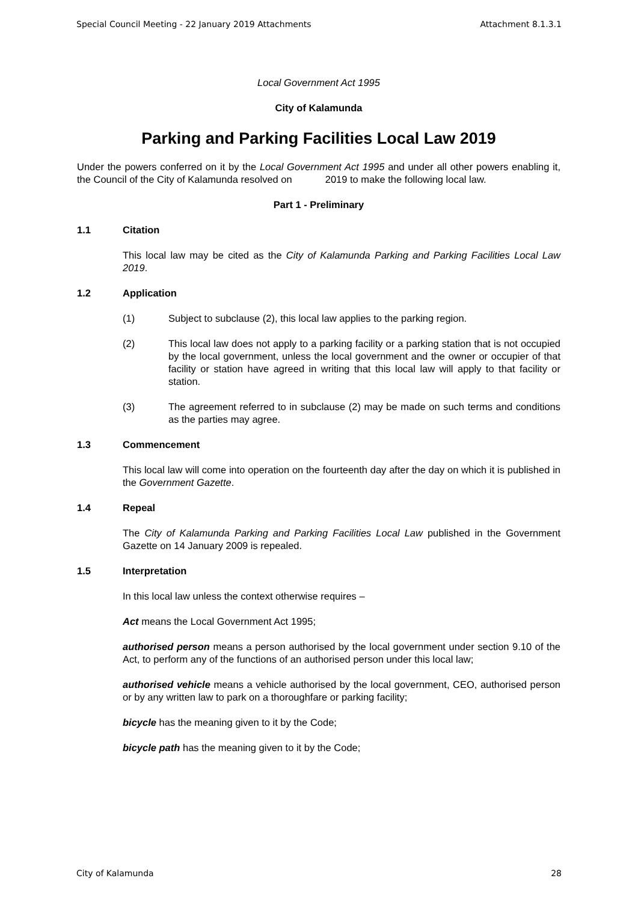Special Council Meeting - 22 January 2019 Attachments Attachment 8.1.3.1
Local Government Act 1995
City of Kalamunda
Parking and Parking Facilities Local Law 2019
Under the powers conferred on it by the Local Government Act 1995 and under all other powers enabling it, the Council of the City of Kalamunda resolved on 2019 to make the following local law.
Part 1 - Preliminary
1.1 Citation
This local law may be cited as the City of Kalamunda Parking and Parking Facilities Local Law 2019.
1.2 Application
(1) Subject to subclause (2), this local law applies to the parking region.
(2) This local law does not apply to a parking facility or a parking station that is not occupied by the local government, unless the local government and the owner or occupier of that facility or station have agreed in writing that this local law will apply to that facility or station.
(3) The agreement referred to in subclause (2) may be made on such terms and conditions as the parties may agree.
1.3 Commencement
This local law will come into operation on the fourteenth day after the day on which it is published in the Government Gazette.
1.4 Repeal
The City of Kalamunda Parking and Parking Facilities Local Law published in the Government Gazette on 14 January 2009 is repealed.
1.5 Interpretation
In this local law unless the context otherwise requires –
Act means the Local Government Act 1995;
authorised person means a person authorised by the local government under section 9.10 of the Act, to perform any of the functions of an authorised person under this local law;
authorised vehicle means a vehicle authorised by the local government, CEO, authorised person or by any written law to park on a thoroughfare or parking facility;
bicycle has the meaning given to it by the Code;
bicycle path has the meaning given to it by the Code;
City of Kalamunda 28